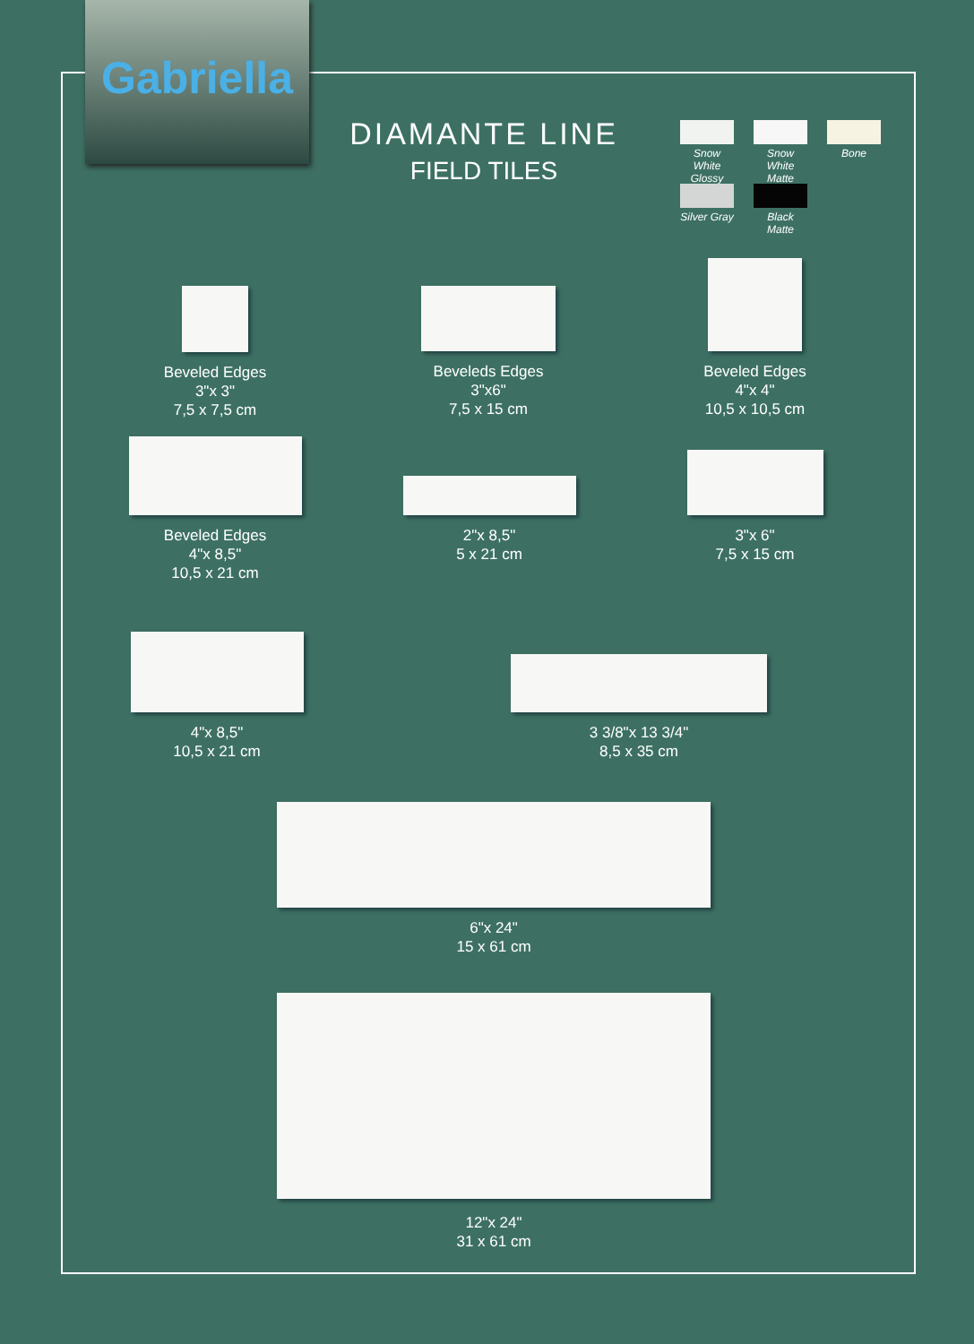Gabriella
DIAMANTE LINE
FIELD TILES
Snow White Glossy
Snow White Matte
Bone
Silver Gray
Black Matte
Beveled Edges
3"x 3"
7,5 x 7,5 cm
Beveleds Edges
3"x6"
7,5 x 15 cm
Beveled Edges
4"x 4"
10,5 x 10,5 cm
Beveled Edges
4"x 8,5"
10,5 x 21 cm
2"x 8,5"
5 x 21 cm
3"x 6"
7,5 x 15 cm
4"x 8,5"
10,5 x 21 cm
3 3/8"x 13 3/4"
8,5 x 35 cm
6"x 24"
15 x 61 cm
12"x 24"
31 x 61 cm